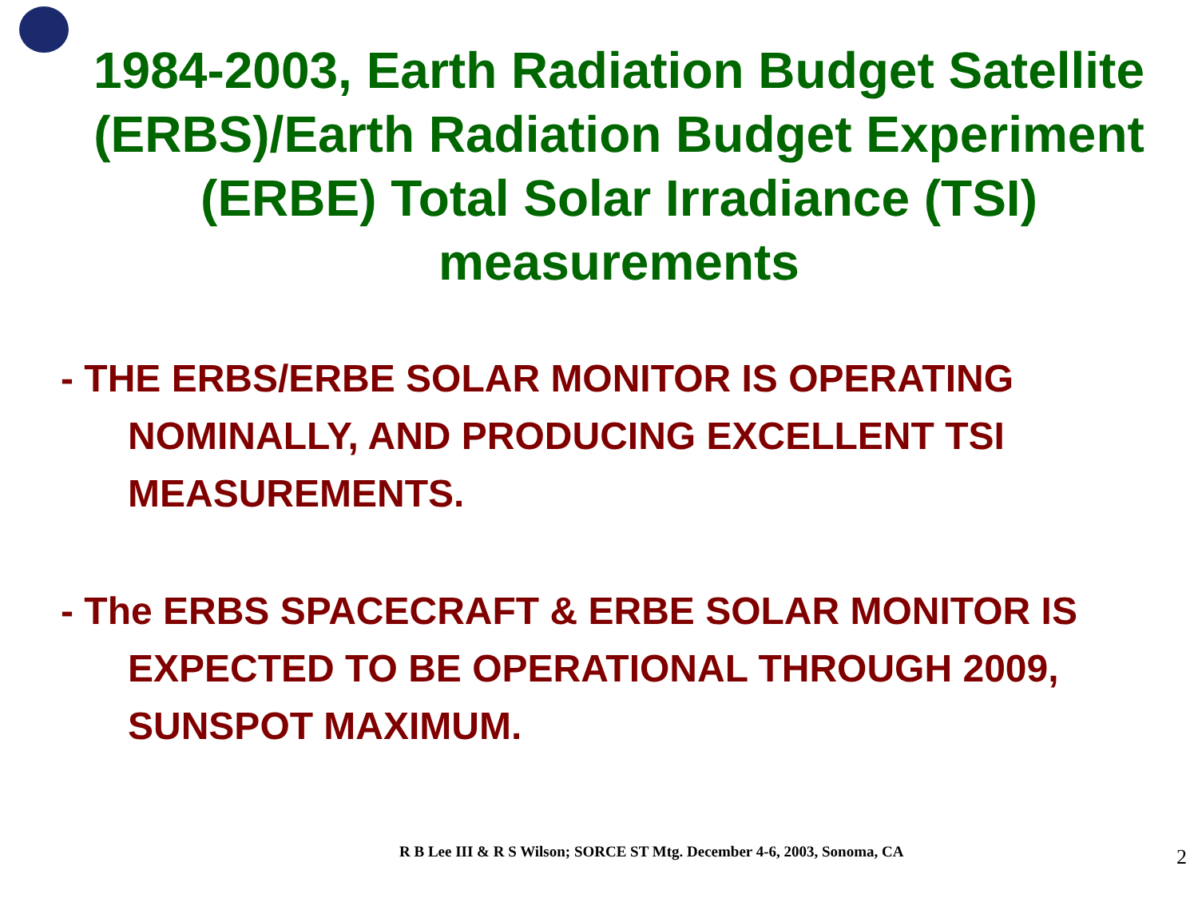1984-2003, Earth Radiation Budget Satellite (ERBS)/Earth Radiation Budget Experiment (ERBE) Total Solar Irradiance (TSI) measurements
- THE ERBS/ERBE SOLAR MONITOR IS OPERATING NOMINALLY, AND PRODUCING EXCELLENT TSI MEASUREMENTS.
- The ERBS SPACECRAFT & ERBE SOLAR MONITOR IS EXPECTED TO BE OPERATIONAL THROUGH 2009, SUNSPOT MAXIMUM.
R B Lee III & R S Wilson; SORCE ST Mtg. December 4-6, 2003, Sonoma, CA
2